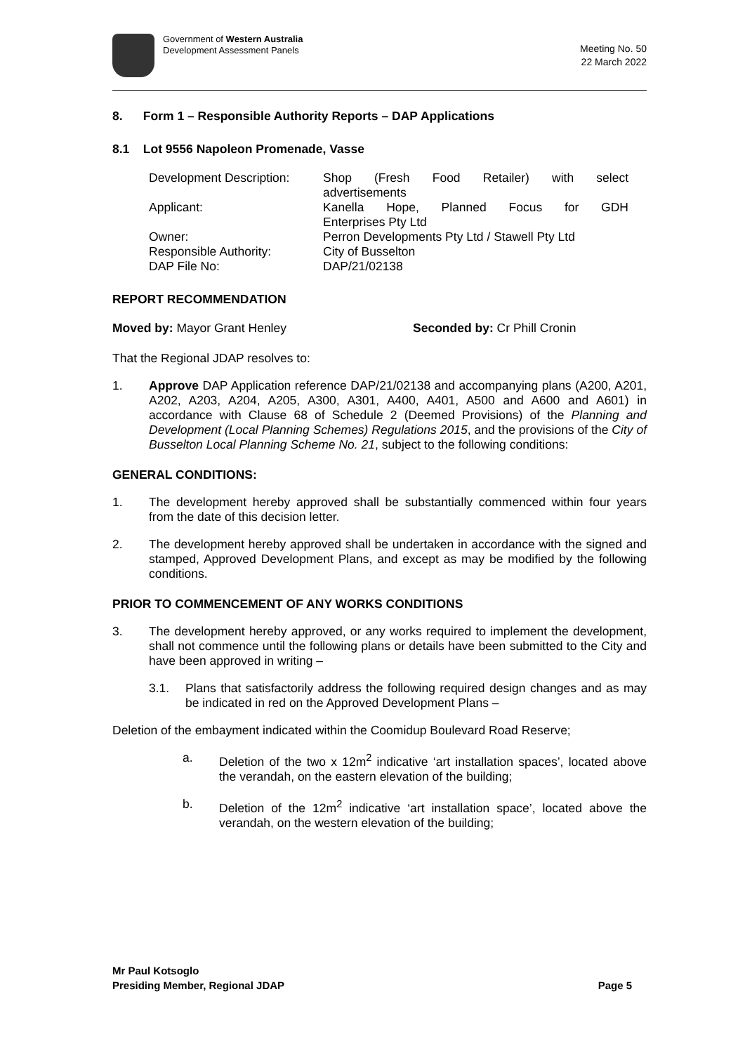Government of Western Australia
Development Assessment Panels
Meeting No. 50
22 March 2022
8. Form 1 – Responsible Authority Reports – DAP Applications
8.1 Lot 9556 Napoleon Promenade, Vasse
Development Description:
Shop (Fresh Food Retailer) with select
advertisements
Applicant:
Kanella Hope, Planned Focus for GDH
Enterprises Pty Ltd
Owner:
Perron Developments Pty Ltd / Stawell Pty Ltd
Responsible Authority:
City of Busselton
DAP File No:
DAP/21/02138
REPORT RECOMMENDATION
Moved by: Mayor Grant Henley Seconded by: Cr Phill Cronin
That the Regional JDAP resolves to:
1.
Approve DAP Application reference DAP/21/02138 and accompanying plans (A200, A201, A202, A203, A204, A205, A300, A301, A400, A401, A500 and A600 and A601) in accordance with Clause 68 of Schedule 2 (Deemed Provisions) of the Planning and Development (Local Planning Schemes) Regulations 2015, and the provisions of the City of Busselton Local Planning Scheme No. 21, subject to the following conditions:
GENERAL CONDITIONS:
1.
The development hereby approved shall be substantially commenced within four years from the date of this decision letter.
2.
The development hereby approved shall be undertaken in accordance with the signed and stamped, Approved Development Plans, and except as may be modified by the following conditions.
PRIOR TO COMMENCEMENT OF ANY WORKS CONDITIONS
3.
The development hereby approved, or any works required to implement the development, shall not commence until the following plans or details have been submitted to the City and have been approved in writing –
3.1.
Plans that satisfactorily address the following required design changes and as may be indicated in red on the Approved Development Plans –
Deletion of the embayment indicated within the Coomidup Boulevard Road Reserve;
a.
Deletion of the two x 12m<sup>2</sup> indicative ‘art installation spaces’, located above the verandah, on the eastern elevation of the building;
b.
Deletion of the 12m<sup>2</sup> indicative ‘art installation space’, located above the verandah, on the western elevation of the building;
Mr Paul Kotsoglo
Presiding Member, Regional JDAP Page 5